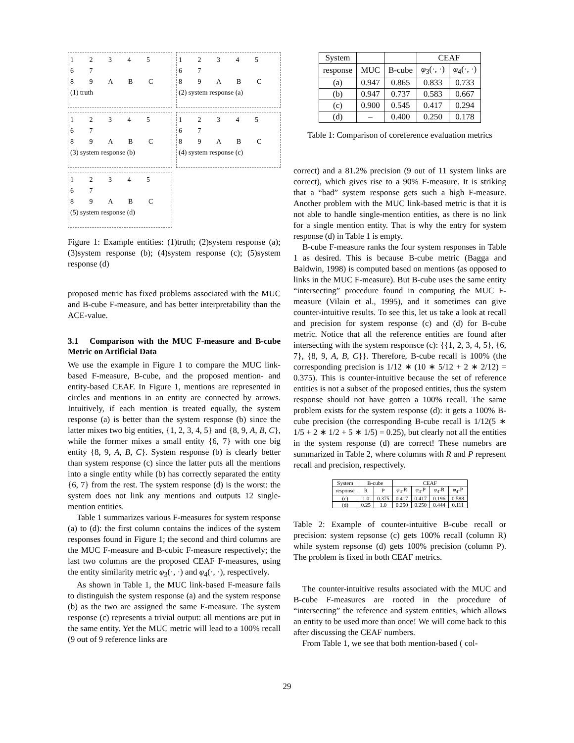1 2 3 4 5
6 7
8 9 A B C
(1) truth
1 2 3 4 5
6 7
8 9 A B C
(2) system response (a)
1 2 3 4 5
6 7
8 9 A B C
(3) system response (b)
1 2 3 4 5
6 7
8 9 A B C
(4) system response (c)
1 2 3 4 5
6 7
8 9 A B C
(5) system response (d)
Figure 1: Example entities: (1)truth; (2)system response (a); (3)system response (b); (4)system response (c); (5)system response (d)
proposed metric has fixed problems associated with the MUC and B-cube F-measure, and has better interpretability than the ACE-value.
3.1 Comparison with the MUC F-measure and B-cube Metric on Artificial Data
We use the example in Figure 1 to compare the MUC link-based F-measure, B-cube, and the proposed mention- and entity-based CEAF. In Figure 1, mentions are represented in circles and mentions in an entity are connected by arrows. Intuitively, if each mention is treated equally, the system response (a) is better than the system response (b) since the latter mixes two big entities, {1, 2, 3, 4, 5} and {8, 9, A, B, C}, while the former mixes a small entity {6, 7} with one big entity {8, 9, A, B, C}. System response (b) is clearly better than system response (c) since the latter puts all the mentions into a single entity while (b) has correctly separated the entity {6, 7} from the rest. The system response (d) is the worst: the system does not link any mentions and outputs 12 single-mention entities.
Table 1 summarizes various F-measures for system response (a) to (d): the first column contains the indices of the system responses found in Figure 1; the second and third columns are the MUC F-measure and B-cubic F-measure respectively; the last two columns are the proposed CEAF F-measures, using the entity similarity metric φ<sub>3</sub>(·, ·) and φ<sub>4</sub>(·, ·), respectively.
As shown in Table 1, the MUC link-based F-measure fails to distinguish the system response (a) and the system response (b) as the two are assigned the same F-measure. The system response (c) represents a trivial output: all mentions are put in the same entity. Yet the MUC metric will lead to a 100% recall (9 out of 9 reference links are
| System | | | CEAF | |
| response | MUC | B-cube | φ<sub>3</sub>(·, ·) | φ<sub>4</sub>(·, ·) |
| (a) | 0.947 | 0.865 | 0.833 | 0.733 |
| (b) | 0.947 | 0.737 | 0.583 | 0.667 |
| (c) | 0.900 | 0.545 | 0.417 | 0.294 |
| (d) | – | 0.400 | 0.250 | 0.178 |
Table 1: Comparison of coreference evaluation metrics
correct) and a 81.2% precision (9 out of 11 system links are correct), which gives rise to a 90% F-measure. It is striking that a “bad” system response gets such a high F-measure. Another problem with the MUC link-based metric is that it is not able to handle single-mention entities, as there is no link for a single mention entity. That is why the entry for system response (d) in Table 1 is empty.
B-cube F-measure ranks the four system responses in Table 1 as desired. This is because B-cube metric (Bagga and Baldwin, 1998) is computed based on mentions (as opposed to links in the MUC F-measure). But B-cube uses the same entity “intersecting” procedure found in computing the MUC F-measure (Vilain et al., 1995), and it sometimes can give counter-intuitive results. To see this, let us take a look at recall and precision for system response (c) and (d) for B-cube metric. Notice that all the reference entities are found after intersecting with the system responsce (c): {{1, 2, 3, 4, 5}, {6, 7}, {8, 9, A, B, C}}. Therefore, B-cube recall is 100% (the corresponding precision is 1/12 ∗ (10 ∗ 5/12 + 2 ∗ 2/12) = 0.375). This is counter-intuitive because the set of reference entities is not a subset of the proposed entities, thus the system response should not have gotten a 100% recall. The same problem exists for the system response (d): it gets a 100% B-cube precision (the corresponding B-cube recall is 1/12(5 ∗ 1/5 + 2 ∗ 1/2 + 5 ∗ 1/5) = 0.25), but clearly not all the entities in the system response (d) are correct! These numebrs are summarized in Table 2, where columns with R and P represent recall and precision, respectively.
| System | B-cube | | CEAF | | | |
| response | R | P | φ<sub>3</sub>-R | φ<sub>3</sub>-P | φ<sub>4</sub>-R | φ<sub>4</sub>-P |
| (c) | 1.0 | 0.375 | 0.417 | 0.417 | 0.196 | 0.588 |
| (d) | 0.25 | 1.0 | 0.250 | 0.250 | 0.444 | 0.111 |
Table 2: Example of counter-intuitive B-cube recall or precision: system repsonse (c) gets 100% recall (column R) while system repsonse (d) gets 100% precision (column P). The problem is fixed in both CEAF metrics.
The counter-intuitive results associated with the MUC and B-cube F-measures are rooted in the procedure of “intersecting” the reference and system entities, which allows an entity to be used more than once! We will come back to this after discussing the CEAF numbers.
From Table 1, we see that both mention-based ( col-
29